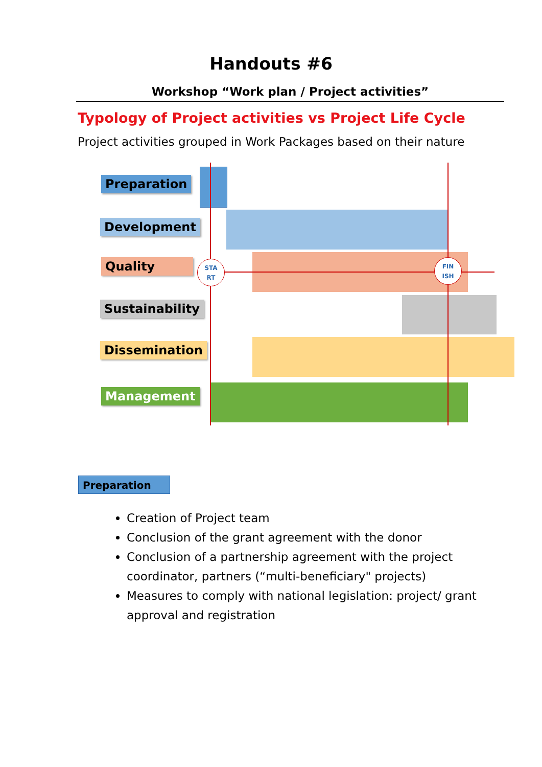Handouts #6
Workshop “Work plan / Project activities”
Typology of Project activities vs Project Life Cycle
Project activities grouped in Work Packages based on their nature
Preparation
Development
Quality
Sustainability
Dissemination
Management
STA
RT
FIN
ISH
Preparation
Creation of Project team
Conclusion of the grant agreement with the donor
Conclusion of a partnership agreement with the project coordinator, partners (“multi-beneficiary" projects)
Measures to comply with national legislation: project/ grant approval and registration